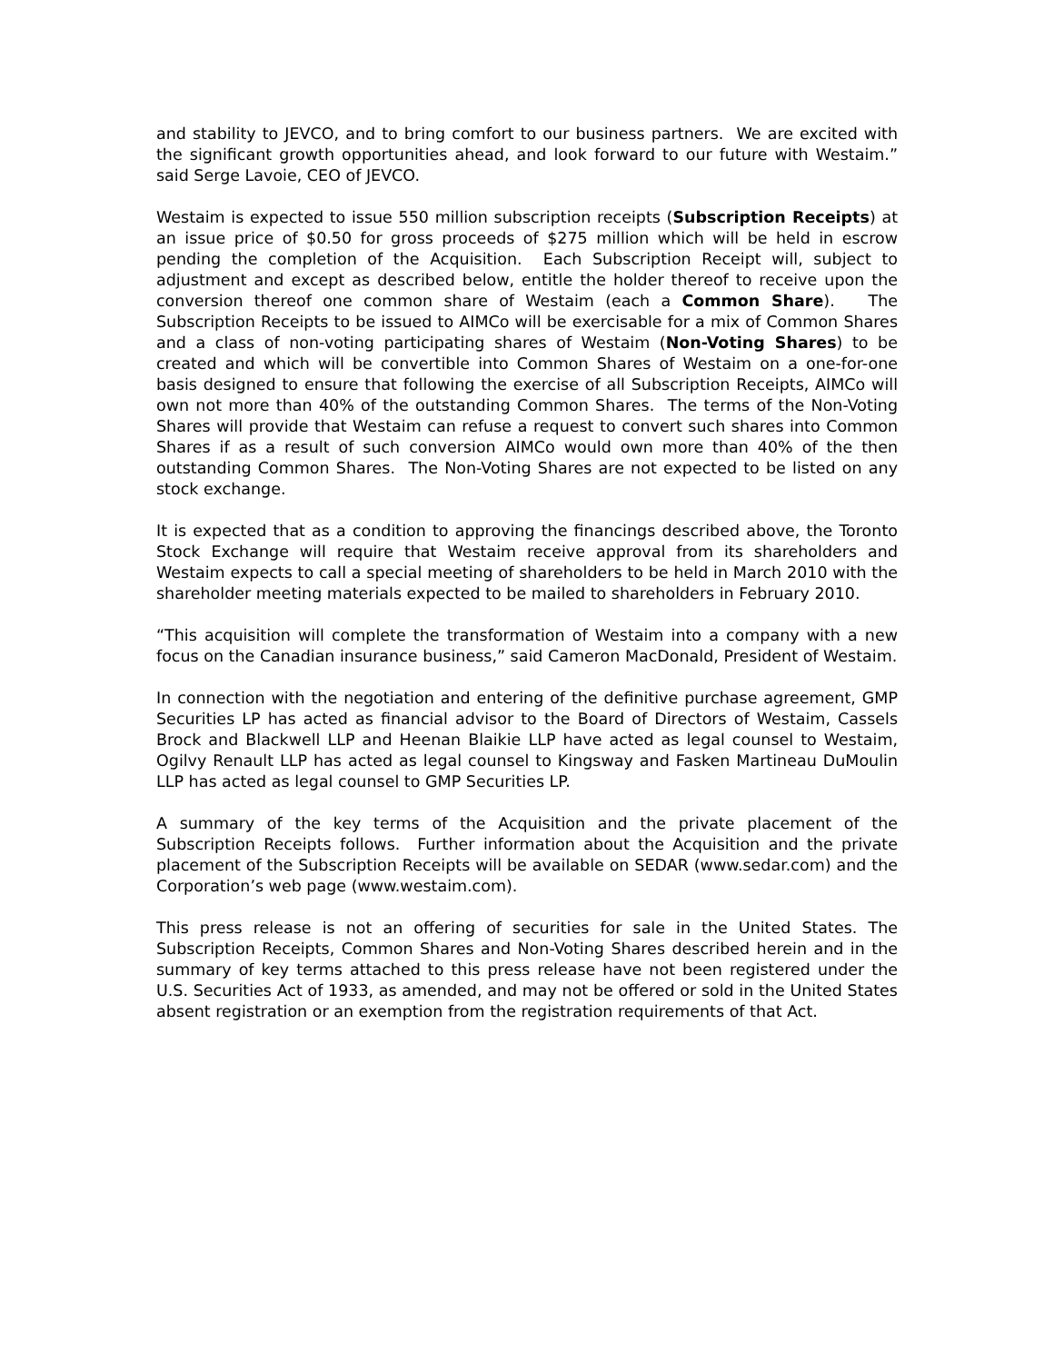and stability to JEVCO, and to bring comfort to our business partners. We are excited with the significant growth opportunities ahead, and look forward to our future with Westaim.” said Serge Lavoie, CEO of JEVCO.
Westaim is expected to issue 550 million subscription receipts (Subscription Receipts) at an issue price of $0.50 for gross proceeds of $275 million which will be held in escrow pending the completion of the Acquisition. Each Subscription Receipt will, subject to adjustment and except as described below, entitle the holder thereof to receive upon the conversion thereof one common share of Westaim (each a Common Share). The Subscription Receipts to be issued to AIMCo will be exercisable for a mix of Common Shares and a class of non-voting participating shares of Westaim (Non-Voting Shares) to be created and which will be convertible into Common Shares of Westaim on a one-for-one basis designed to ensure that following the exercise of all Subscription Receipts, AIMCo will own not more than 40% of the outstanding Common Shares. The terms of the Non-Voting Shares will provide that Westaim can refuse a request to convert such shares into Common Shares if as a result of such conversion AIMCo would own more than 40% of the then outstanding Common Shares. The Non-Voting Shares are not expected to be listed on any stock exchange.
It is expected that as a condition to approving the financings described above, the Toronto Stock Exchange will require that Westaim receive approval from its shareholders and Westaim expects to call a special meeting of shareholders to be held in March 2010 with the shareholder meeting materials expected to be mailed to shareholders in February 2010.
“This acquisition will complete the transformation of Westaim into a company with a new focus on the Canadian insurance business,” said Cameron MacDonald, President of Westaim.
In connection with the negotiation and entering of the definitive purchase agreement, GMP Securities LP has acted as financial advisor to the Board of Directors of Westaim, Cassels Brock and Blackwell LLP and Heenan Blaikie LLP have acted as legal counsel to Westaim, Ogilvy Renault LLP has acted as legal counsel to Kingsway and Fasken Martineau DuMoulin LLP has acted as legal counsel to GMP Securities LP.
A summary of the key terms of the Acquisition and the private placement of the Subscription Receipts follows. Further information about the Acquisition and the private placement of the Subscription Receipts will be available on SEDAR (www.sedar.com) and the Corporation’s web page (www.westaim.com).
This press release is not an offering of securities for sale in the United States. The Subscription Receipts, Common Shares and Non-Voting Shares described herein and in the summary of key terms attached to this press release have not been registered under the U.S. Securities Act of 1933, as amended, and may not be offered or sold in the United States absent registration or an exemption from the registration requirements of that Act.